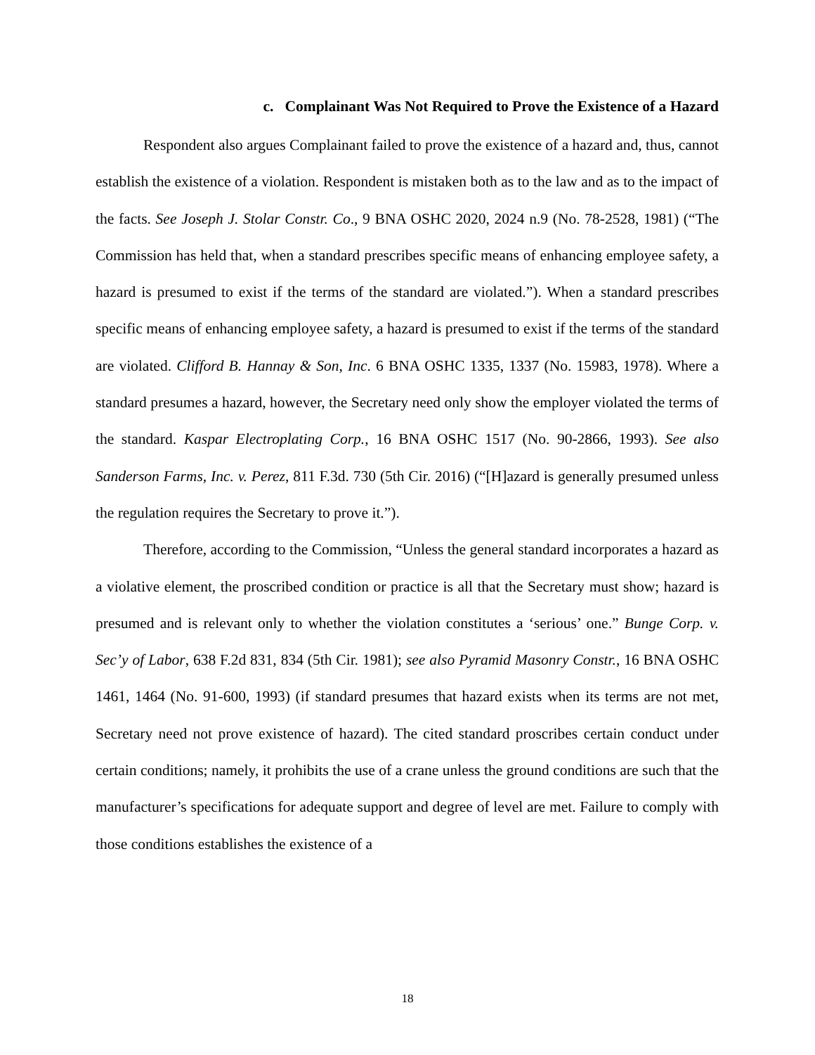c. Complainant Was Not Required to Prove the Existence of a Hazard
Respondent also argues Complainant failed to prove the existence of a hazard and, thus, cannot establish the existence of a violation. Respondent is mistaken both as to the law and as to the impact of the facts. See Joseph J. Stolar Constr. Co., 9 BNA OSHC 2020, 2024 n.9 (No. 78-2528, 1981) (“The Commission has held that, when a standard prescribes specific means of enhancing employee safety, a hazard is presumed to exist if the terms of the standard are violated.”). When a standard prescribes specific means of enhancing employee safety, a hazard is presumed to exist if the terms of the standard are violated. Clifford B. Hannay & Son, Inc. 6 BNA OSHC 1335, 1337 (No. 15983, 1978). Where a standard presumes a hazard, however, the Secretary need only show the employer violated the terms of the standard. Kaspar Electroplating Corp., 16 BNA OSHC 1517 (No. 90-2866, 1993). See also Sanderson Farms, Inc. v. Perez, 811 F.3d. 730 (5th Cir. 2016) (“[H]azard is generally presumed unless the regulation requires the Secretary to prove it.”).
Therefore, according to the Commission, “Unless the general standard incorporates a hazard as a violative element, the proscribed condition or practice is all that the Secretary must show; hazard is presumed and is relevant only to whether the violation constitutes a ‘serious’ one.” Bunge Corp. v. Sec’y of Labor, 638 F.2d 831, 834 (5th Cir. 1981); see also Pyramid Masonry Constr., 16 BNA OSHC 1461, 1464 (No. 91-600, 1993) (if standard presumes that hazard exists when its terms are not met, Secretary need not prove existence of hazard). The cited standard proscribes certain conduct under certain conditions; namely, it prohibits the use of a crane unless the ground conditions are such that the manufacturer’s specifications for adequate support and degree of level are met. Failure to comply with those conditions establishes the existence of a
18